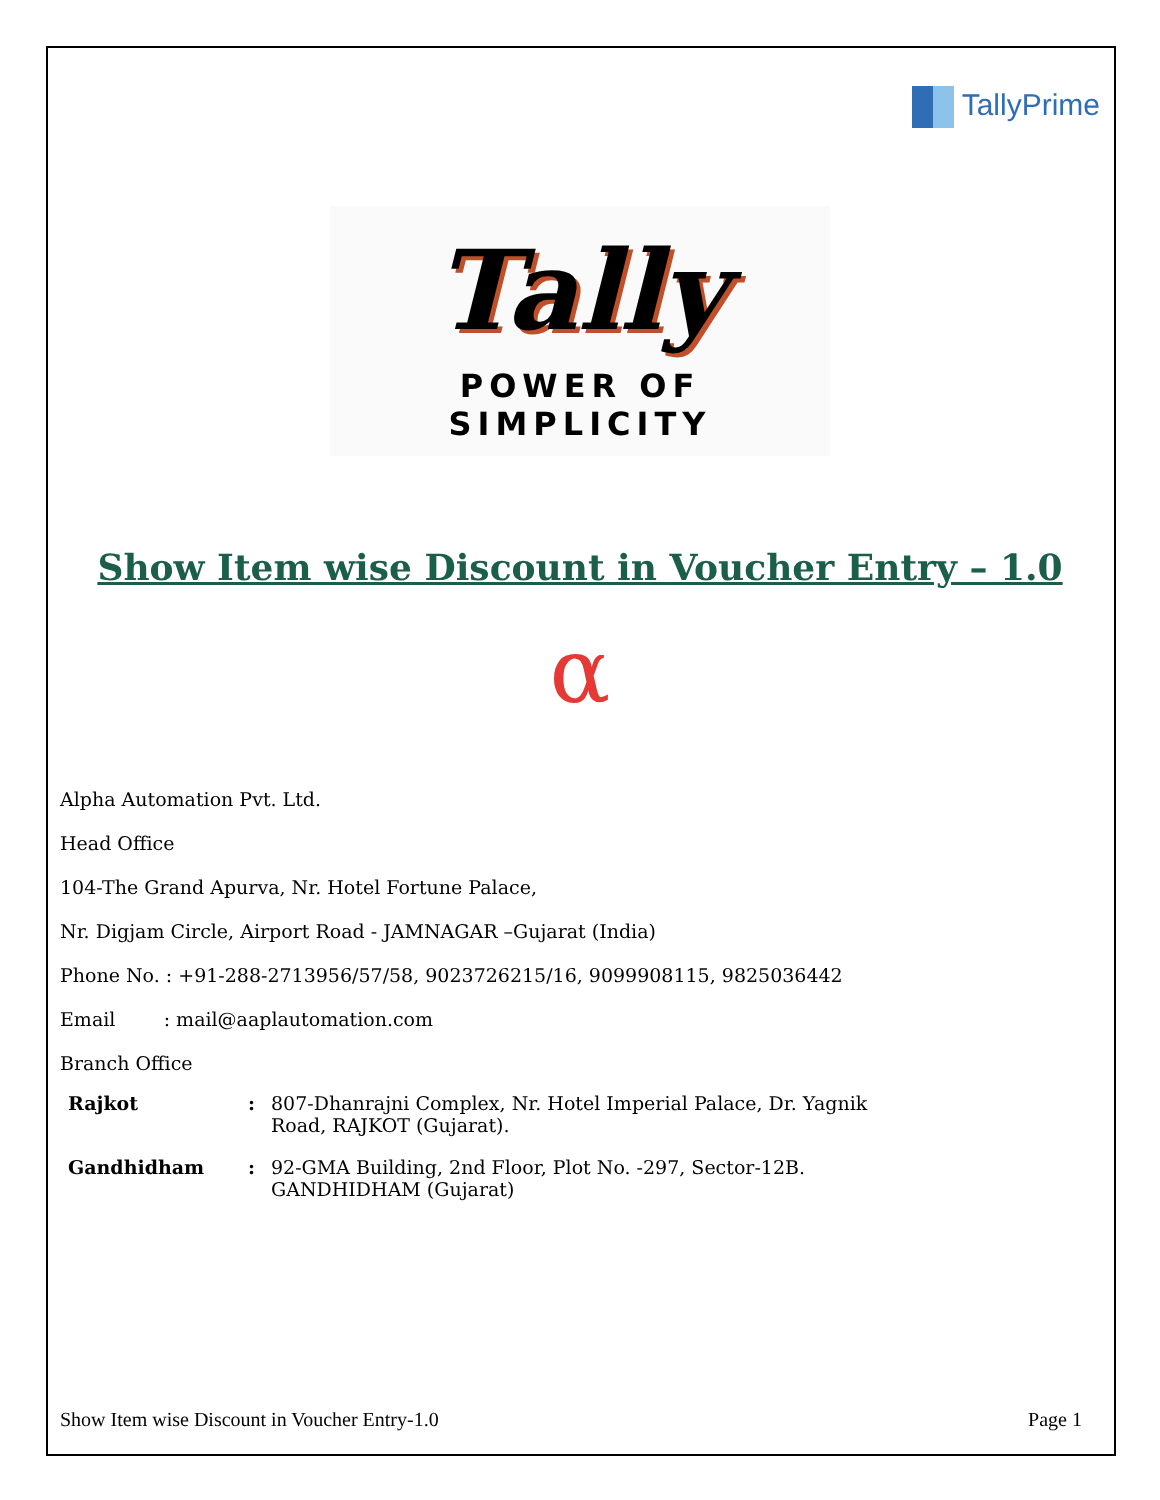TallyPrime
Tally
POWER OF SIMPLICITY
Show Item wise Discount in Voucher Entry – 1.0
α
Alpha Automation Pvt. Ltd.
Head Office
104-The Grand Apurva, Nr. Hotel Fortune Palace,
Nr. Digjam Circle, Airport Road - JAMNAGAR –Gujarat (India)
Phone No. : +91-288-2713956/57/58, 9023726215/16, 9099908115, 9825036442
Email : mail@aaplautomation.com
Branch Office
| Rajkot | : | 807-Dhanrajni Complex, Nr. Hotel Imperial Palace, Dr. Yagnik Road, RAJKOT (Gujarat). |
| Gandhidham | : | 92-GMA Building, 2nd Floor, Plot No. -297, Sector-12B. GANDHIDHAM (Gujarat) |
Show Item wise Discount in Voucher Entry-1.0 Page 1